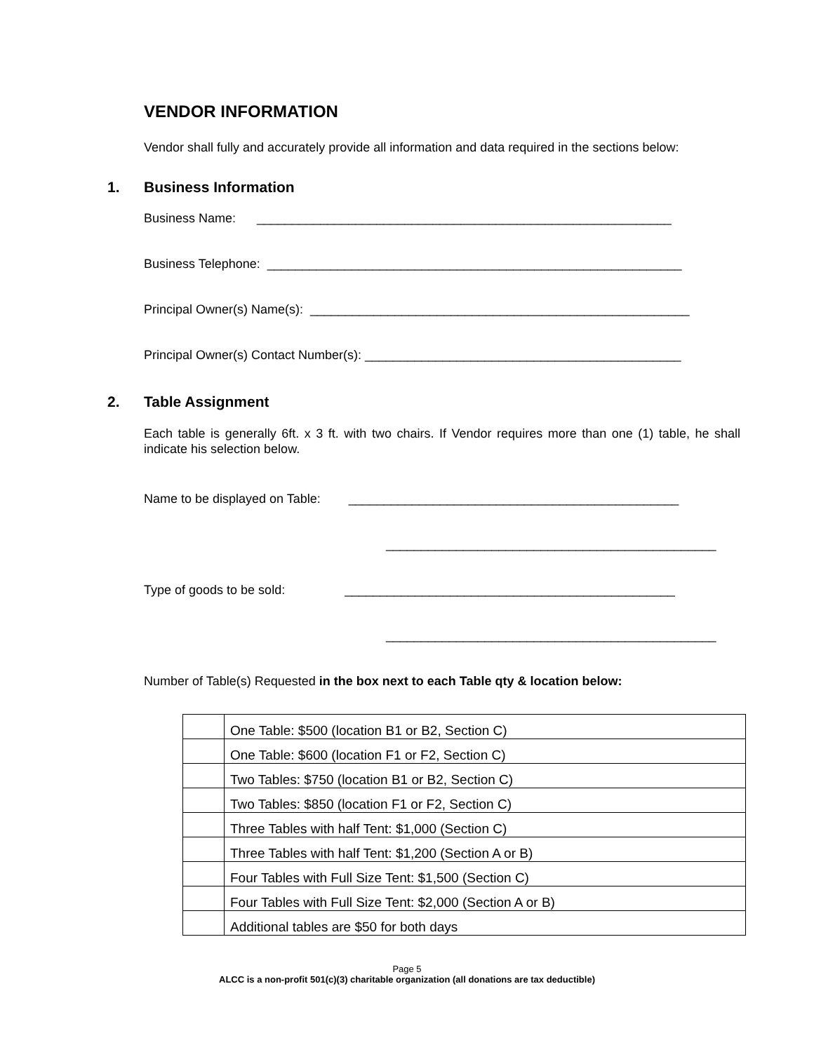VENDOR INFORMATION
Vendor shall fully and accurately provide all information and data required in the sections below:
1. Business Information
Business Name: ___________________________________________________________
Business Telephone: ___________________________________________________________
Principal Owner(s) Name(s): ______________________________________________________
Principal Owner(s) Contact Number(s): _____________________________________________
2. Table Assignment
Each table is generally 6ft. x 3 ft. with two chairs. If Vendor requires more than one (1) table, he shall indicate his selection below.
Name to be displayed on Table: _______________________________________________
_______________________________________________
Type of goods to be sold: _______________________________________________
_______________________________________________
Number of Table(s) Requested in the box next to each Table qty & location below:
| | One Table: $500 (location B1 or B2, Section C) |
| | One Table: $600 (location F1 or F2, Section C) |
| | Two Tables: $750 (location B1 or B2, Section C) |
| | Two Tables: $850 (location F1 or F2, Section C) |
| | Three Tables with half Tent: $1,000 (Section C) |
| | Three Tables with half Tent: $1,200 (Section A or B) |
| | Four Tables with Full Size Tent: $1,500 (Section C) |
| | Four Tables with Full Size Tent: $2,000 (Section A or B) |
| | Additional tables are $50 for both days |
Page 5
ALCC is a non-profit 501(c)(3) charitable organization (all donations are tax deductible)